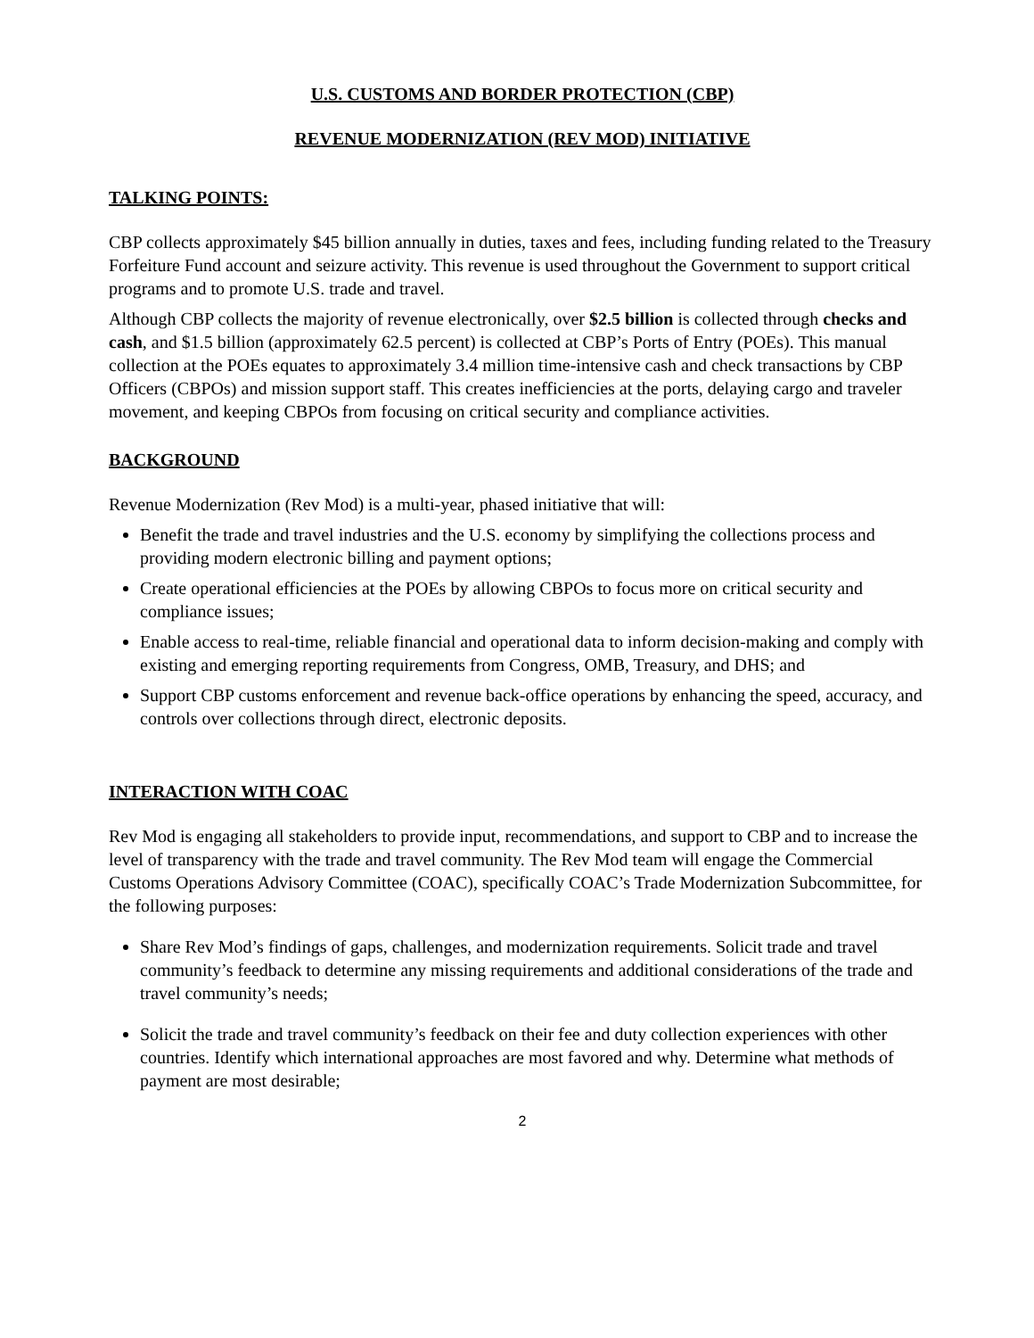U.S. CUSTOMS AND BORDER PROTECTION (CBP)
REVENUE MODERNIZATION (REV MOD) INITIATIVE
TALKING POINTS:
CBP collects approximately $45 billion annually in duties, taxes and fees, including funding related to the Treasury Forfeiture Fund account and seizure activity. This revenue is used throughout the Government to support critical programs and to promote U.S. trade and travel.
Although CBP collects the majority of revenue electronically, over $2.5 billion is collected through checks and cash, and $1.5 billion (approximately 62.5 percent) is collected at CBP’s Ports of Entry (POEs). This manual collection at the POEs equates to approximately 3.4 million time-intensive cash and check transactions by CBP Officers (CBPOs) and mission support staff. This creates inefficiencies at the ports, delaying cargo and traveler movement, and keeping CBPOs from focusing on critical security and compliance activities.
BACKGROUND
Revenue Modernization (Rev Mod) is a multi-year, phased initiative that will:
Benefit the trade and travel industries and the U.S. economy by simplifying the collections process and providing modern electronic billing and payment options;
Create operational efficiencies at the POEs by allowing CBPOs to focus more on critical security and compliance issues;
Enable access to real-time, reliable financial and operational data to inform decision-making and comply with existing and emerging reporting requirements from Congress, OMB, Treasury, and DHS; and
Support CBP customs enforcement and revenue back-office operations by enhancing the speed, accuracy, and controls over collections through direct, electronic deposits.
INTERACTION WITH COAC
Rev Mod is engaging all stakeholders to provide input, recommendations, and support to CBP and to increase the level of transparency with the trade and travel community. The Rev Mod team will engage the Commercial Customs Operations Advisory Committee (COAC), specifically COAC’s Trade Modernization Subcommittee, for the following purposes:
Share Rev Mod’s findings of gaps, challenges, and modernization requirements. Solicit trade and travel community’s feedback to determine any missing requirements and additional considerations of the trade and travel community’s needs;
Solicit the trade and travel community’s feedback on their fee and duty collection experiences with other countries. Identify which international approaches are most favored and why. Determine what methods of payment are most desirable;
2